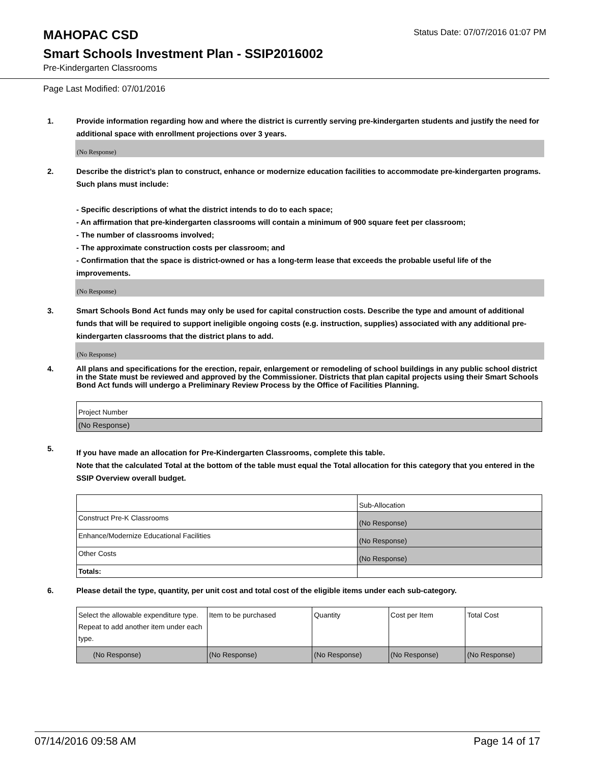MAHOPAC CSD
Status Date: 07/07/2016 01:07 PM
Smart Schools Investment Plan - SSIP2016002
Pre-Kindergarten Classrooms
Page Last Modified: 07/01/2016
1. Provide information regarding how and where the district is currently serving pre-kindergarten students and justify the need for additional space with enrollment projections over 3 years.
(No Response)
2. Describe the district’s plan to construct, enhance or modernize education facilities to accommodate pre-kindergarten programs. Such plans must include:
- Specific descriptions of what the district intends to do to each space;
- An affirmation that pre-kindergarten classrooms will contain a minimum of 900 square feet per classroom;
- The number of classrooms involved;
- The approximate construction costs per classroom; and
- Confirmation that the space is district-owned or has a long-term lease that exceeds the probable useful life of the improvements.
(No Response)
3. Smart Schools Bond Act funds may only be used for capital construction costs. Describe the type and amount of additional funds that will be required to support ineligible ongoing costs (e.g. instruction, supplies) associated with any additional pre-kindergarten classrooms that the district plans to add.
(No Response)
4. All plans and specifications for the erection, repair, enlargement or remodeling of school buildings in any public school district in the State must be reviewed and approved by the Commissioner. Districts that plan capital projects using their Smart Schools Bond Act funds will undergo a Preliminary Review Process by the Office of Facilities Planning.
| Project Number |
| (No Response) |
5.
If you have made an allocation for Pre-Kindergarten Classrooms, complete this table.
Note that the calculated Total at the bottom of the table must equal the Total allocation for this category that you entered in the SSIP Overview overall budget.
| | Sub-Allocation |
| Construct Pre-K Classrooms | (No Response) |
| Enhance/Modernize Educational Facilities | (No Response) |
| Other Costs | (No Response) |
| Totals: | |
6. Please detail the type, quantity, per unit cost and total cost of the eligible items under each sub-category.
| Select the allowable expenditure type. Repeat to add another item under each type. | Item to be purchased | Quantity | Cost per Item | Total Cost |
| (No Response) | (No Response) | (No Response) | (No Response) | (No Response) |
07/14/2016 09:58 AM Page 14 of 17